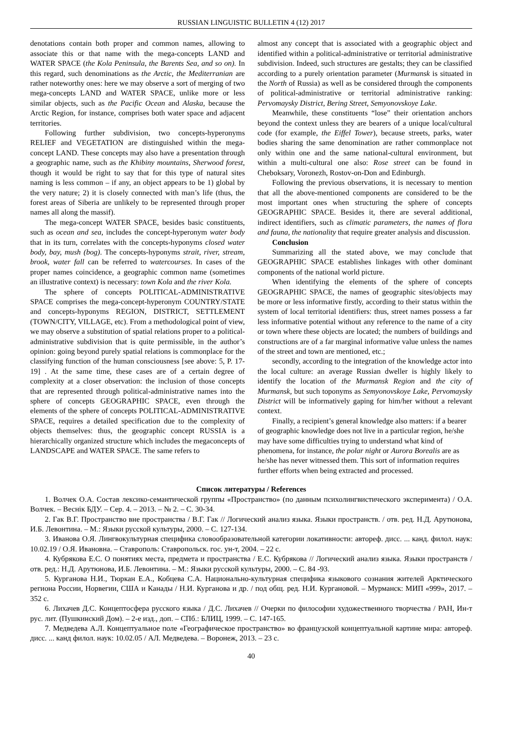RUSSIAN LINGUISTIC BULLETIN 4 (12) 2017
denotations contain both proper and common names, allowing to associate this or that name with the mega-concepts LAND and WATER SPACE (the Kola Peninsula, the Barents Sea, and so on). In this regard, such denominations as the Arctic, the Mediterranian are rather noteworthy ones: here we may observe a sort of merging of two mega-concepts LAND and WATER SPACE, unlike more or less similar objects, such as the Pacific Ocean and Alaska, because the Arctic Region, for instance, comprises both water space and adjacent territories.
Following further subdivision, two concepts-hyperonyms RELIEF and VEGETATION are distinguished within the mega-concept LAND. These concepts may also have a presentation through a geographic name, such as the Khibiny mountains, Sherwood forest, though it would be right to say that for this type of natural sites naming is less common – if any, an object appears to be 1) global by the very nature; 2) it is closely connected with man’s life (thus, the forest areas of Siberia are unlikely to be represented through proper names all along the massif).
The mega-concept WATER SPACE, besides basic constituents, such as ocean and sea, includes the concept-hyperonym water body that in its turn, correlates with the concepts-hyponyms closed water body, bay, mush (bog). The concepts-hyponyms strait, river, stream, brook, water fall can be referred to watercourses. In cases of the proper names coincidence, a geographic common name (sometimes an illustrative context) is necessary: town Kola and the river Kola.
The sphere of concepts POLITICAL-ADMINISTRATIVE SPACE comprises the mega-concept-hyperonym COUNTRY/STATE and concepts-hyponyms REGION, DISTRICT, SETTLEMENT (TOWN/CITY, VILLAGE, etc). From a methodological point of view, we may observe a substitution of spatial relations proper to a political-administrative subdivision that is quite permissible, in the author’s opinion: going beyond purely spatial relations is commonplace for the classifying function of the human consciousness [see above: 5, P. 17-19] . At the same time, these cases are of a certain degree of complexity at a closer observation: the inclusion of those concepts that are represented through political-administrative names into the sphere of concepts GEOGRAPHIC SPACE, even through the elements of the sphere of concepts POLITICAL-ADMINISTRATIVE SPACE, requires a detailed specification due to the complexity of objects themselves: thus, the geographic concept RUSSIA is a hierarchically organized structure which includes the megaconcepts of LANDSCAPE and WATER SPACE. The same refers to
almost any concept that is associated with a geographic object and identified within a political-administrative or territorial administrative subdivision. Indeed, such structures are gestalts; they can be classified according to a purely orientation parameter (Murmansk is situated in the North of Russia) as well as be considered through the components of political-administrative or territorial administrative ranking: Pervomaysky District, Bering Street, Semyonovskoye Lake.
Meanwhile, these constituents “lose” their orientation anchors beyond the context unless they are bearers of a unique local/cultural code (for example, the Eiffel Tower), because streets, parks, water bodies sharing the same denomination are rather commonplace not only within one and the same national-cultural environment, but within a multi-cultural one also: Rose street can be found in Cheboksary, Voronezh, Rostov-on-Don and Edinburgh.
Following the previous observations, it is necessary to mention that all the above-mentioned components are considered to be the most important ones when structuring the sphere of concepts GEOGRAPHIC SPACE. Besides it, there are several additional, indirect identifiers, such as climatic parameters, the names of flora and fauna, the nationality that require greater analysis and discussion.
Conclusion
Summarizing all the stated above, we may conclude that GEOGRAPHIC SPACE establishes linkages with other dominant components of the national world picture.
When identifying the elements of the sphere of concepts GEOGRAPHIC SPACE, the names of geographic sites/objects may be more or less informative firstly, according to their status within the system of local territorial identifiers: thus, street names possess a far less informative potential without any reference to the name of a city or town where these objects are located; the numbers of buildings and constructions are of a far marginal informative value unless the names of the street and town are mentioned, etc.;
secondly, according to the integration of the knowledge actor into the local culture: an average Russian dweller is highly likely to identify the location of the Murmansk Region and the city of Murmansk, but such toponyms as Semyonovskoye Lake, Pervomaysky District will be informatively gaping for him/her without a relevant context.
Finally, a recipient’s general knowledge also matters: if a bearer of geographic knowledge does not live in a particular region, he/she may have some difficulties trying to understand what kind of phenomena, for instance, the polar night or Aurora Borealis are as he/she has never witnessed them. This sort of information requires further efforts when being extracted and processed.
Список литературы / References
1. Волчек О.А. Состав лексико-семантической группы «Пространство» (по данным психолингвистического эксперимента) / О.А. Волчек. – Веснiк БДУ. – Сер. 4. – 2013. – № 2. – С. 30-34.
2. Гак В.Г. Пространство вне пространства / В.Г. Гак // Логический анализ языка. Языки пространств. / отв. ред. Н.Д. Арутюнова, И.Б. Левонтина. – М.: Языки русской культуры, 2000. – С. 127-134.
3. Иванова О.Я. Лингвокультурная специфика словообразовательной категории локативности: автореф. дисс. ... канд. филол. наук: 10.02.19 / О.Я. Ивановна. – Ставрополь: Ставропольск. гос. ун-т, 2004. – 22 с.
4. Кубрякова Е.С. О понятиях места, предмета и пространства / Е.С. Кубрякова // Логический анализ языка. Языки пространств / отв. ред.: Н.Д. Арутюнова, И.Б. Левонтина. – М.: Языки русской культуры, 2000. – С. 84 -93.
5. Курганова Н.И., Тюркан Е.А., Кобцева С.А. Национально-культурная специфика языкового сознания жителей Арктического региона России, Норвегии, США и Канады / Н.И. Курганова и др. / под общ. ред. Н.И. Кургановой. – Мурманск: МИП «999», 2017. – 352 с.
6. Лихачев Д.С. Концептосфера русского языка / Д.С. Лихачев // Очерки по философии художественного творчества / РАН, Ин-т рус. лит. (Пушкинский Дом). – 2-е изд., доп. – СПб.: БЛИЦ, 1999. – С. 147-165.
7. Медведева А.Л. Концептуальное поле «Географическое пространство» во французской концептуальной картине мира: автореф. дисс. ... канд филол. наук: 10.02.05 / АЛ. Медведева. – Воронеж, 2013. – 23 с.
40